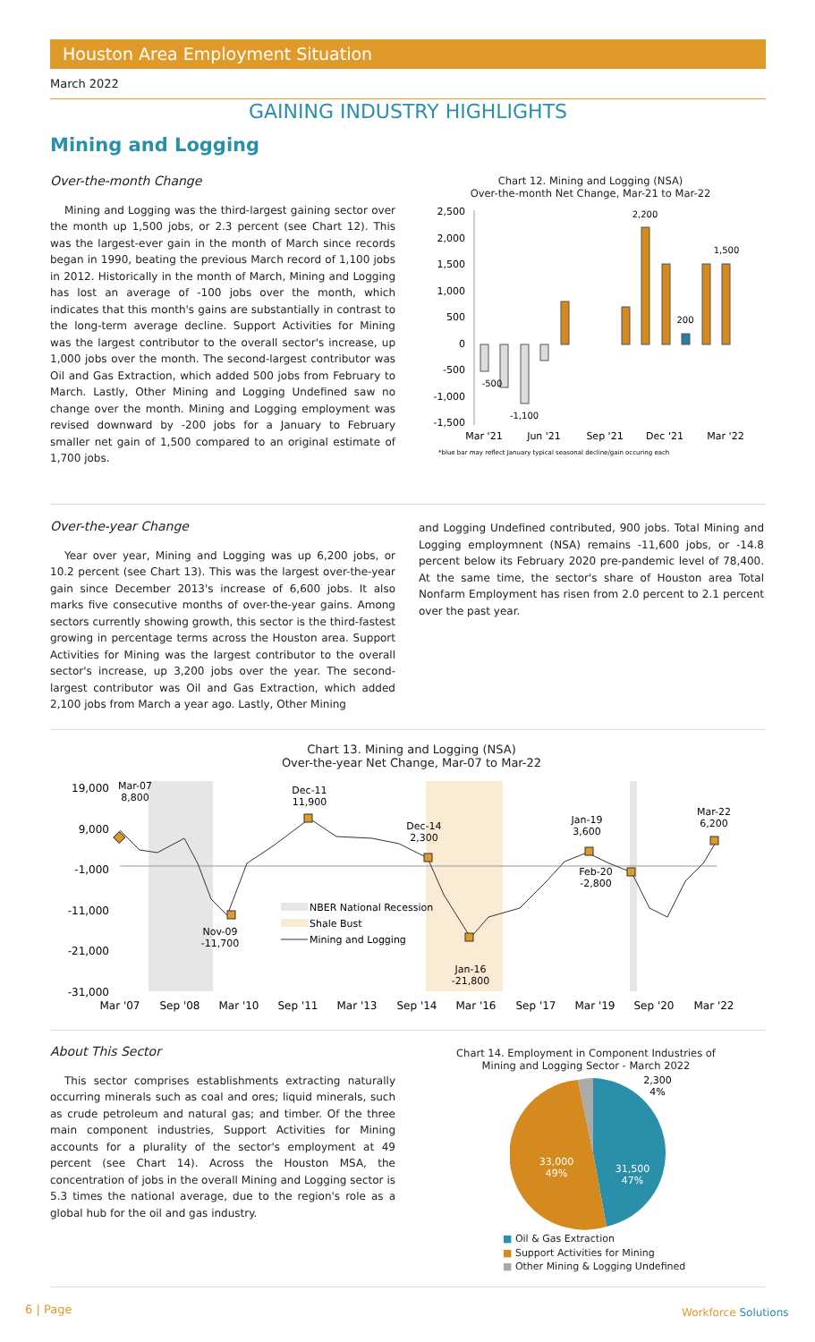Houston Area Employment Situation
March 2022
GAINING INDUSTRY HIGHLIGHTS
Mining and Logging
Over-the-month Change
Mining and Logging was the third-largest gaining sector over the month up 1,500 jobs, or 2.3 percent (see Chart 12). This was the largest-ever gain in the month of March since records began in 1990, beating the previous March record of 1,100 jobs in 2012. Historically in the month of March, Mining and Logging has lost an average of -100 jobs over the month, which indicates that this month's gains are substantially in contrast to the long-term average decline. Support Activities for Mining was the largest contributor to the overall sector's increase, up 1,000 jobs over the month. The second-largest contributor was Oil and Gas Extraction, which added 500 jobs from February to March. Lastly, Other Mining and Logging Undefined saw no change over the month. Mining and Logging employment was revised downward by -200 jobs for a January to February smaller net gain of 1,500 compared to an original estimate of 1,700 jobs.
Chart 12. Mining and Logging (NSA)
Over-the-month Net Change, Mar-21 to Mar-22
2,500
2,000
1,500
1,000
500
0
-500
-1,000
-1,500
-500
-1,100
2,200
200
1,500
Mar '21
Jun '21
Sep '21
Dec '21
Mar '22
*blue bar may reflect January typical seasonal decline/gain occuring each
Over-the-year Change
Year over year, Mining and Logging was up 6,200 jobs, or 10.2 percent (see Chart 13). This was the largest over-the-year gain since December 2013's increase of 6,600 jobs. It also marks five consecutive months of over-the-year gains. Among sectors currently showing growth, this sector is the third-fastest growing in percentage terms across the Houston area. Support Activities for Mining was the largest contributor to the overall sector's increase, up 3,200 jobs over the year. The second-largest contributor was Oil and Gas Extraction, which added 2,100 jobs from March a year ago. Lastly, Other Mining
and Logging Undefined contributed, 900 jobs. Total Mining and Logging employmnent (NSA) remains -11,600 jobs, or -14.8 percent below its February 2020 pre-pandemic level of 78,400. At the same time, the sector's share of Houston area Total Nonfarm Employment has risen from 2.0 percent to 2.1 percent over the past year.
Chart 13. Mining and Logging (NSA)
Over-the-year Net Change, Mar-07 to Mar-22
19,000
9,000
-1,000
-11,000
-21,000
-31,000
Mar-07
8,800
Nov-09
-11,700
Dec-11
11,900
Dec-14
2,300
Jan-16
-21,800
Jan-19
3,600
Feb-20
-2,800
Mar-22
6,200
NBER National Recession
Shale Bust
Mining and Logging
Mar '07
Sep '08
Mar '10
Sep '11
Mar '13
Sep '14
Mar '16
Sep '17
Mar '19
Sep '20
Mar '22
About This Sector
This sector comprises establishments extracting naturally occurring minerals such as coal and ores; liquid minerals, such as crude petroleum and natural gas; and timber. Of the three main component industries, Support Activities for Mining accounts for a plurality of the sector's employment at 49 percent (see Chart 14). Across the Houston MSA, the concentration of jobs in the overall Mining and Logging sector is 5.3 times the national average, due to the region's role as a global hub for the oil and gas industry.
Chart 14. Employment in Component Industries of
Mining and Logging Sector - March 2022
31,500
47%
33,000
49%
2,300
4%
■ Oil & Gas Extraction
■ Support Activities for Mining
■ Other Mining & Logging Undefined
6 | Page Workforce Solutions